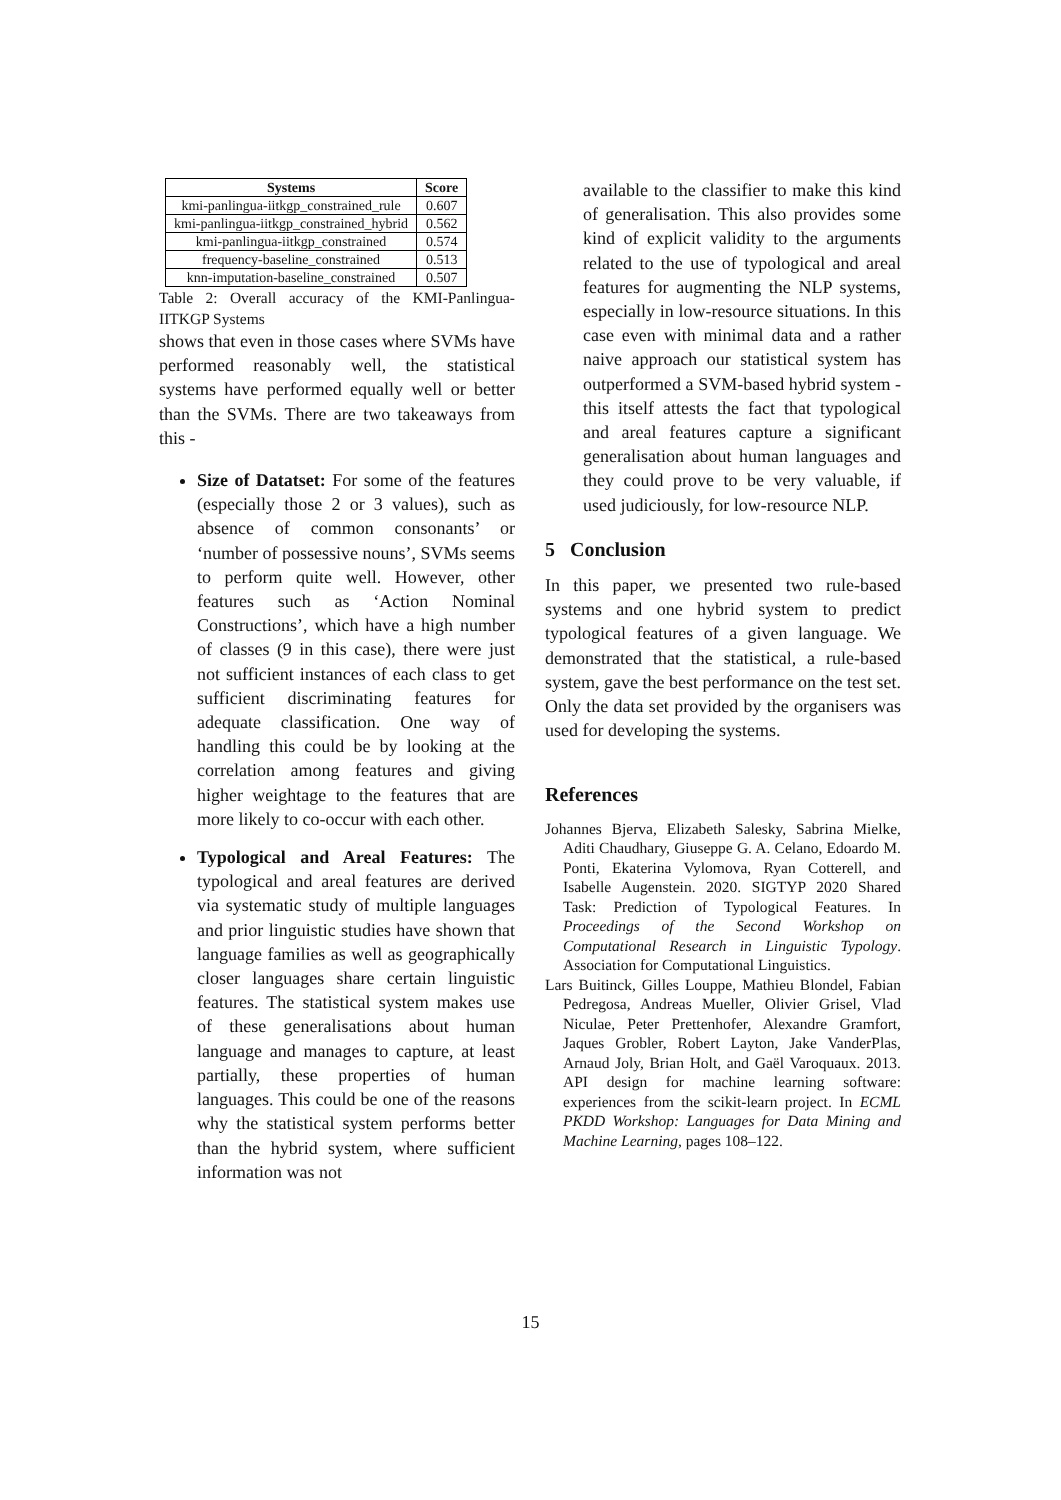| Systems | Score |
| --- | --- |
| kmi-panlingua-iitkgp_constrained_rule | 0.607 |
| kmi-panlingua-iitkgp_constrained_hybrid | 0.562 |
| kmi-panlingua-iitkgp_constrained | 0.574 |
| frequency-baseline_constrained | 0.513 |
| knn-imputation-baseline_constrained | 0.507 |
Table 2: Overall accuracy of the KMI-Panlingua-IITKGP Systems
shows that even in those cases where SVMs have performed reasonably well, the statistical systems have performed equally well or better than the SVMs. There are two takeaways from this -
Size of Datatset: For some of the features (especially those 2 or 3 values), such as absence of common consonants’ or ‘number of possessive nouns’, SVMs seems to perform quite well. However, other features such as ‘Action Nominal Constructions’, which have a high number of classes (9 in this case), there were just not sufficient instances of each class to get sufficient discriminating features for adequate classification. One way of handling this could be by looking at the correlation among features and giving higher weightage to the features that are more likely to co-occur with each other.
Typological and Areal Features: The typological and areal features are derived via systematic study of multiple languages and prior linguistic studies have shown that language families as well as geographically closer languages share certain linguistic features. The statistical system makes use of these generalisations about human language and manages to capture, at least partially, these properties of human languages. This could be one of the reasons why the statistical system performs better than the hybrid system, where sufficient information was not
available to the classifier to make this kind of generalisation. This also provides some kind of explicit validity to the arguments related to the use of typological and areal features for augmenting the NLP systems, especially in low-resource situations. In this case even with minimal data and a rather naive approach our statistical system has outperformed a SVM-based hybrid system - this itself attests the fact that typological and areal features capture a significant generalisation about human languages and they could prove to be very valuable, if used judiciously, for low-resource NLP.
5 Conclusion
In this paper, we presented two rule-based systems and one hybrid system to predict typological features of a given language. We demonstrated that the statistical, a rule-based system, gave the best performance on the test set. Only the data set provided by the organisers was used for developing the systems.
References
Johannes Bjerva, Elizabeth Salesky, Sabrina Mielke, Aditi Chaudhary, Giuseppe G. A. Celano, Edoardo M. Ponti, Ekaterina Vylomova, Ryan Cotterell, and Isabelle Augenstein. 2020. SIGTYP 2020 Shared Task: Prediction of Typological Features. In Proceedings of the Second Workshop on Computational Research in Linguistic Typology. Association for Computational Linguistics.
Lars Buitinck, Gilles Louppe, Mathieu Blondel, Fabian Pedregosa, Andreas Mueller, Olivier Grisel, Vlad Niculae, Peter Prettenhofer, Alexandre Gramfort, Jaques Grobler, Robert Layton, Jake VanderPlas, Arnaud Joly, Brian Holt, and Gaël Varoquaux. 2013. API design for machine learning software: experiences from the scikit-learn project. In ECML PKDD Workshop: Languages for Data Mining and Machine Learning, pages 108–122.
15